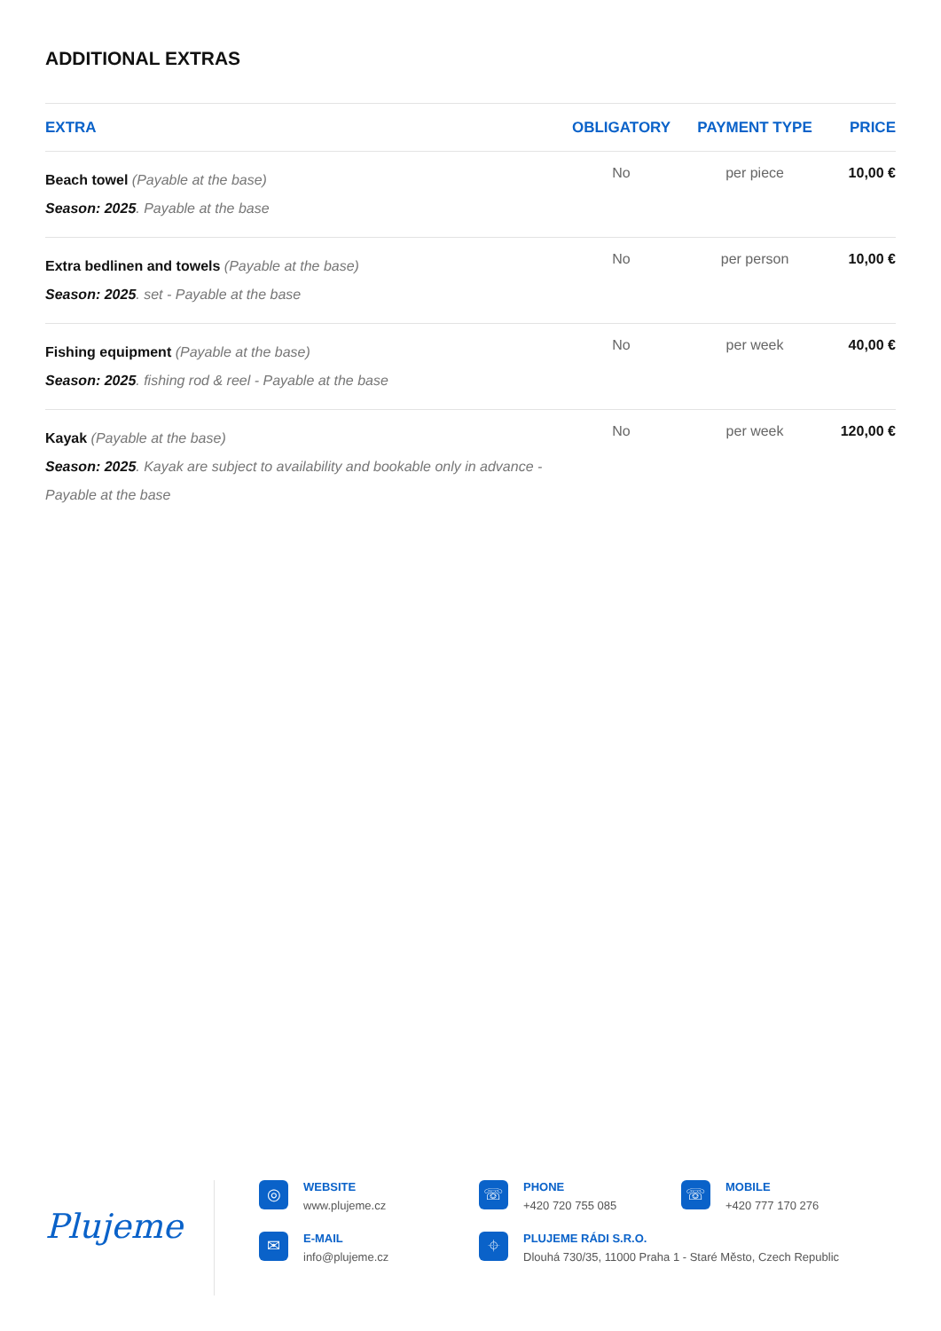ADDITIONAL EXTRAS
| EXTRA | OBLIGATORY | PAYMENT TYPE | PRICE |
| --- | --- | --- | --- |
| Beach towel (Payable at the base) Season: 2025 . Payable at the base | No | per piece | 10,00 € |
| Extra bedlinen and towels (Payable at the base) Season: 2025 . set - Payable at the base | No | per person | 10,00 € |
| Fishing equipment (Payable at the base) Season: 2025 . fishing rod & reel - Payable at the base | No | per week | 40,00 € |
| Kayak (Payable at the base) Season: 2025 . Kayak are subject to availability and bookable only in advance - Payable at the base | No | per week | 120,00 € |
Plujeme
◎
WEBSITE
www.plujeme.cz
☏
PHONE
+420 720 755 085
☏
MOBILE
+420 777 170 276
✉
E-MAIL
info@plujeme.cz
⌖
PLUJEME RÁDI S.R.O.
Dlouhá 730/35, 11000 Praha 1 - Staré Město, Czech Republic